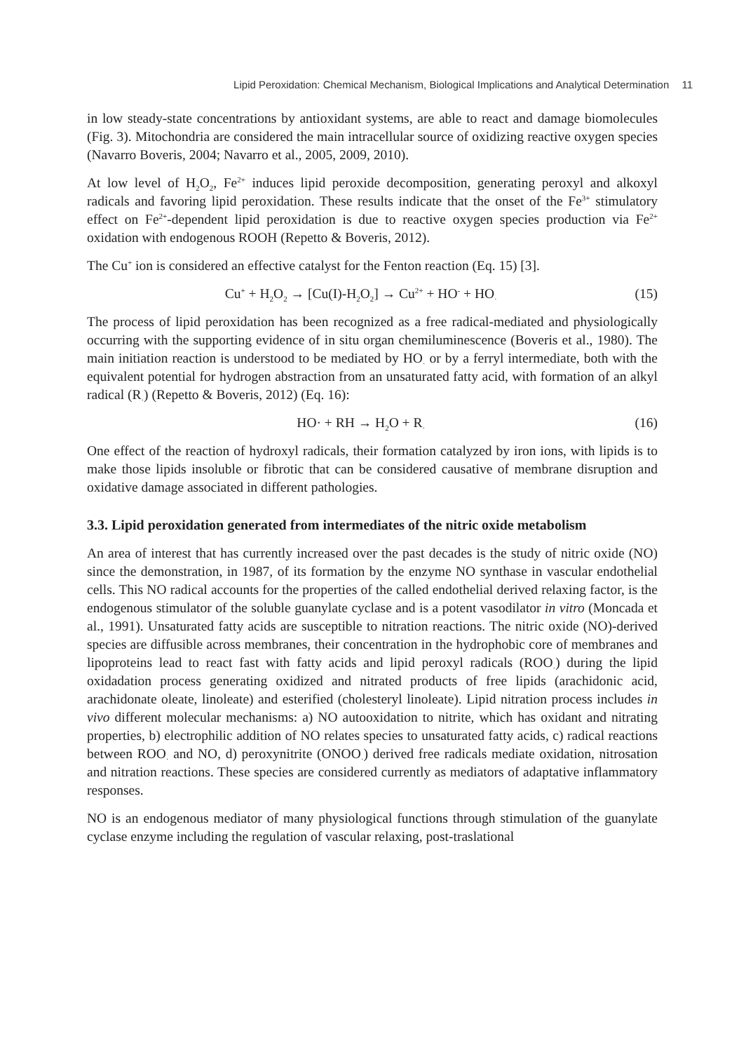Lipid Peroxidation: Chemical Mechanism, Biological Implications and Analytical Determination 11
in low steady-state concentrations by antioxidant systems, are able to react and damage biomolecules (Fig. 3). Mitochondria are considered the main intracellular source of oxidizing reactive oxygen species (Navarro Boveris, 2004; Navarro et al., 2005, 2009, 2010).
At low level of H<sub>2</sub>O<sub>2</sub>, Fe<sup>2+</sup> induces lipid peroxide decomposition, generating peroxyl and alkoxyl radicals and favoring lipid peroxidation. These results indicate that the onset of the Fe<sup>3+</sup> stimulatory effect on Fe<sup>2+</sup>-dependent lipid peroxidation is due to reactive oxygen species production via Fe<sup>2+</sup> oxidation with endogenous ROOH (Repetto & Boveris, 2012).
The Cu<sup>+</sup> ion is considered an effective catalyst for the Fenton reaction (Eq. 15) [3].
Cu<sup>+</sup> + H<sub>2</sub>O<sub>2</sub> → [Cu(I)-H<sub>2</sub>O<sub>2</sub>] → Cu<sup>2+</sup> + HO<sup>-</sup> + HO<sub>·</sub>
(15)
The process of lipid peroxidation has been recognized as a free radical-mediated and physiologically occurring with the supporting evidence of in situ organ chemiluminescence (Boveris et al., 1980). The main initiation reaction is understood to be mediated by HO<sub>·</sub> or by a ferryl intermediate, both with the equivalent potential for hydrogen abstraction from an unsaturated fatty acid, with formation of an alkyl radical (R<sub>·</sub>) (Repetto & Boveris, 2012) (Eq. 16):
HO· + RH → H<sub>2</sub>O + R<sub>·</sub>
(16)
One effect of the reaction of hydroxyl radicals, their formation catalyzed by iron ions, with lipids is to make those lipids insoluble or fibrotic that can be considered causative of membrane disruption and oxidative damage associated in different pathologies.
3.3. Lipid peroxidation generated from intermediates of the nitric oxide metabolism
An area of interest that has currently increased over the past decades is the study of nitric oxide (NO) since the demonstration, in 1987, of its formation by the enzyme NO synthase in vascular endothelial cells. This NO radical accounts for the properties of the called endothelial derived relaxing factor, is the endogenous stimulator of the soluble guanylate cyclase and is a potent vasodilator in vitro (Moncada et al., 1991). Unsaturated fatty acids are susceptible to nitration reactions. The nitric oxide (NO)-derived species are diffusible across membranes, their concentration in the hydrophobic core of membranes and lipoproteins lead to react fast with fatty acids and lipid peroxyl radicals (ROO<sub>·</sub>) during the lipid oxidadation process generating oxidized and nitrated products of free lipids (arachidonic acid, arachidonate oleate, linoleate) and esterified (cholesteryl linoleate). Lipid nitration process includes in vivo different molecular mechanisms: a) NO autooxidation to nitrite, which has oxidant and nitrating properties, b) electrophilic addition of NO relates species to unsaturated fatty acids, c) radical reactions between ROO<sub>·</sub> and NO, d) peroxynitrite (ONOO<sub>·</sub>) derived free radicals mediate oxidation, nitrosation and nitration reactions. These species are considered currently as mediators of adaptative inflammatory responses.
NO is an endogenous mediator of many physiological functions through stimulation of the guanylate cyclase enzyme including the regulation of vascular relaxing, post-traslational